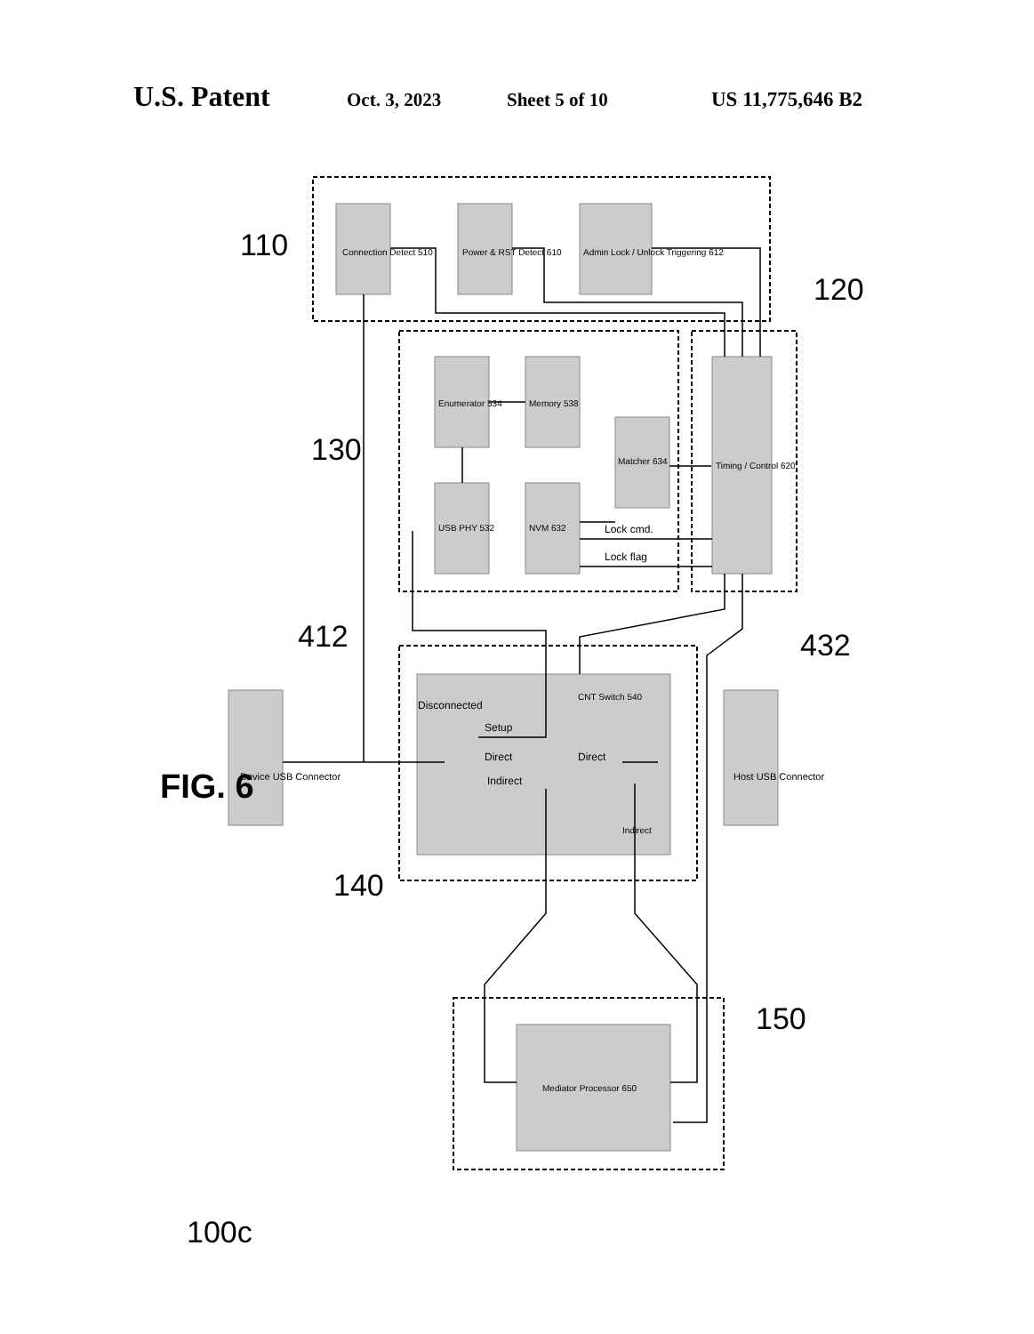U.S. Patent Oct. 3, 2023 Sheet 5 of 10 US 11,775,646 B2
Disconnected
Setup
Direct
Direct
Indirect
Lock cmd.
Lock flag
Device USB Connector
Host USB Connector
Connection Detect 510
Power & RST Detect 610
Admin Lock / Unlock Triggering 612
Enumerator 534
Memory 538
Matcher 634
USB PHY 532
NVM 632
Timing / Control 620
CNT Switch 540
Indirect
Mediator Processor 650
FIG. 6
110
120
130
140
150
412
432
100c